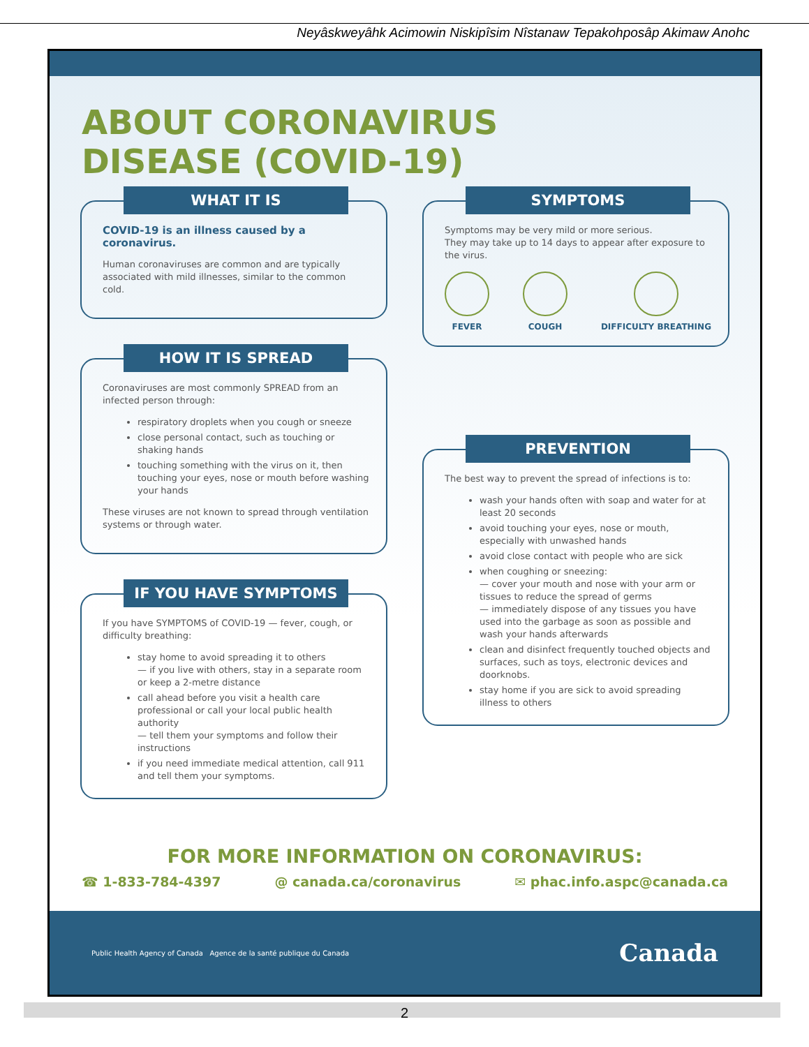Neyâskweyâhk Acimowin Niskipîsim Nîstanaw Tepakohposâp Akimaw Anohc
ABOUT CORONAVIRUS
DISEASE (COVID-19)
WHAT IT IS
COVID-19 is an illness caused by a coronavirus.
Human coronaviruses are common and are typically associated with mild illnesses, similar to the common cold.
HOW IT IS SPREAD
Coronaviruses are most commonly SPREAD from an infected person through:
respiratory droplets when you cough or sneeze
close personal contact, such as touching or shaking hands
touching something with the virus on it, then touching your eyes, nose or mouth before washing your hands
These viruses are not known to spread through ventilation systems or through water.
IF YOU HAVE SYMPTOMS
If you have SYMPTOMS of COVID-19 — fever, cough, or difficulty breathing:
stay home to avoid spreading it to others
— if you live with others, stay in a separate room or keep a 2-metre distance
call ahead before you visit a health care professional or call your local public health authority
— tell them your symptoms and follow their instructions
if you need immediate medical attention, call 911 and tell them your symptoms.
SYMPTOMS
Symptoms may be very mild or more serious.
They may take up to 14 days to appear after exposure to the virus.
FEVER COUGH DIFFICULTY BREATHING
PREVENTION
The best way to prevent the spread of infections is to:
wash your hands often with soap and water for at least 20 seconds
avoid touching your eyes, nose or mouth, especially with unwashed hands
avoid close contact with people who are sick
when coughing or sneezing:
— cover your mouth and nose with your arm or tissues to reduce the spread of germs
— immediately dispose of any tissues you have used into the garbage as soon as possible and wash your hands afterwards
clean and disinfect frequently touched objects and surfaces, such as toys, electronic devices and doorknobs.
stay home if you are sick to avoid spreading illness to others
FOR MORE INFORMATION ON CORONAVIRUS:
☎ 1-833-784-4397 @ canada.ca/coronavirus ✉ phac.info.aspc@canada.ca
Public Health Agency of Canada Agence de la santé publique du Canada Canada
2